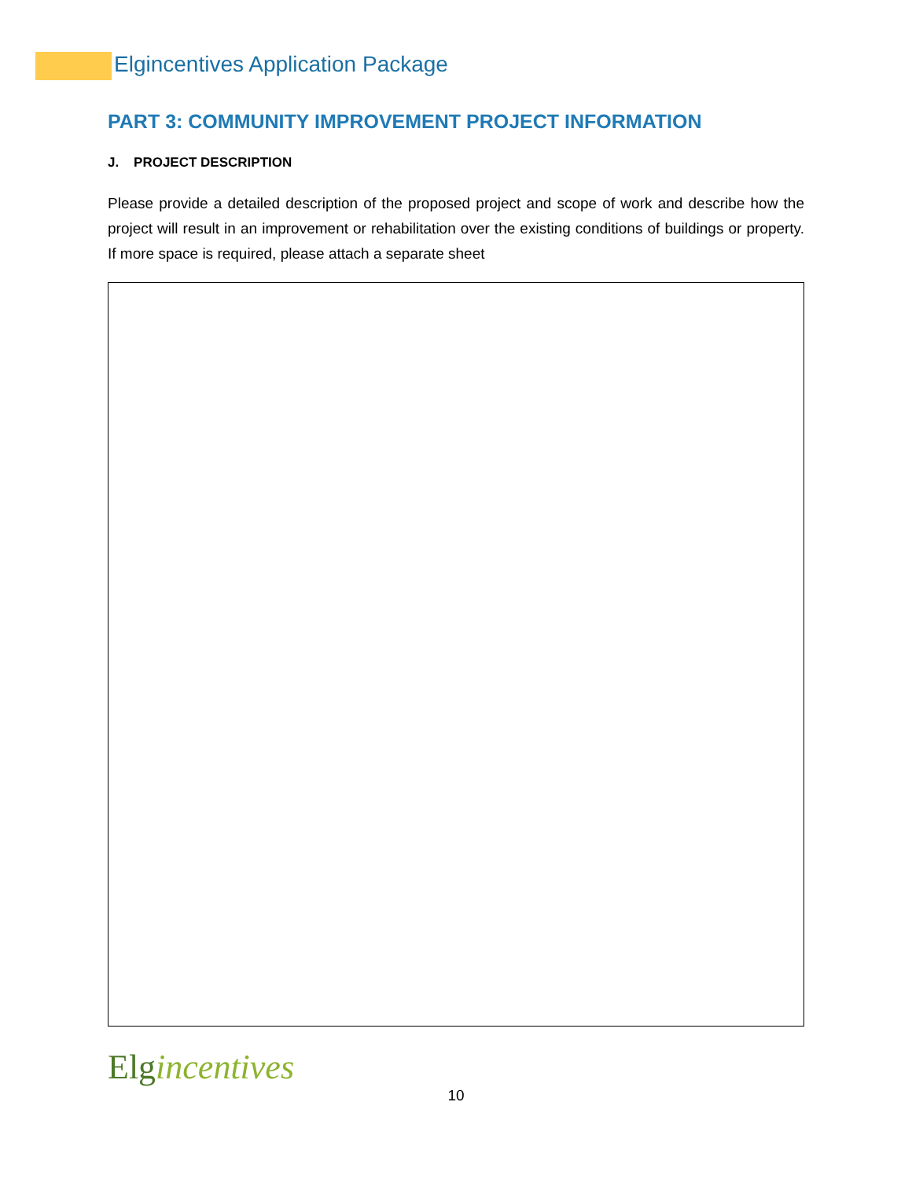Elgincentives Application Package
PART 3: COMMUNITY IMPROVEMENT PROJECT INFORMATION
J. PROJECT DESCRIPTION
Please provide a detailed description of the proposed project and scope of work and describe how the project will result in an improvement or rehabilitation over the existing conditions of buildings or property. If more space is required, please attach a separate sheet
Elgincentives
10